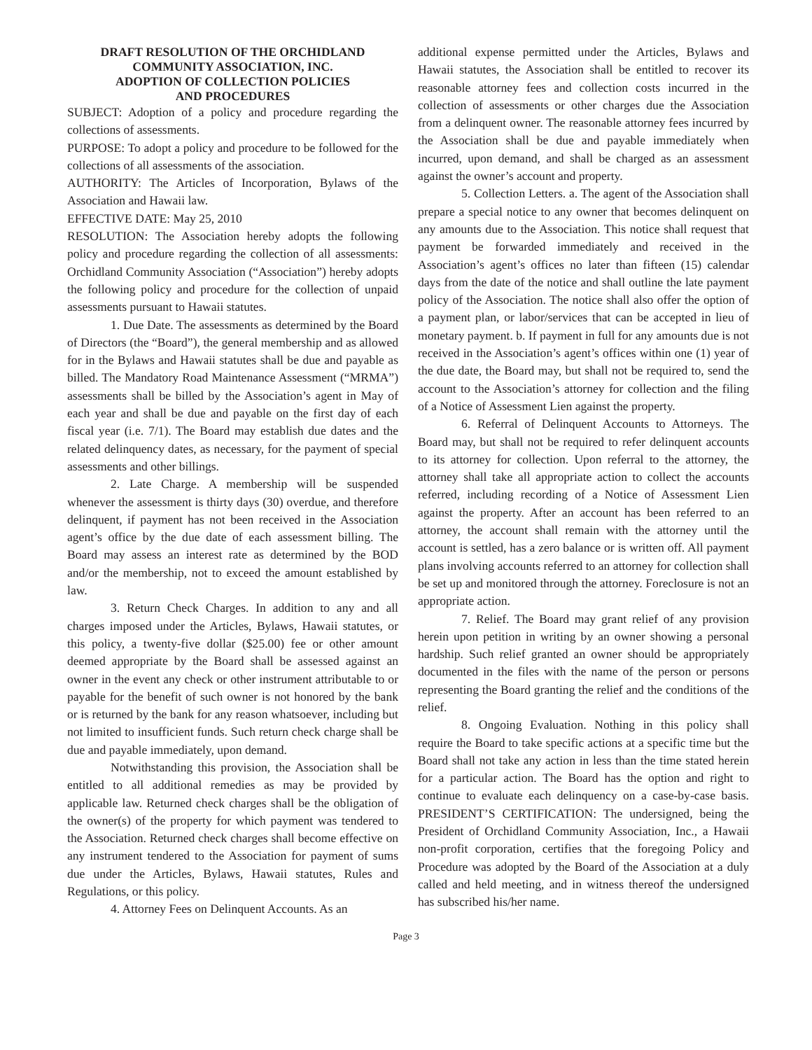DRAFT RESOLUTION OF THE ORCHIDLAND
COMMUNITY ASSOCIATION, INC.
ADOPTION OF COLLECTION POLICIES
AND PROCEDURES
SUBJECT: Adoption of a policy and procedure regarding the collections of assessments.
PURPOSE: To adopt a policy and procedure to be followed for the collections of all assessments of the association.
AUTHORITY: The Articles of Incorporation, Bylaws of the Association and Hawaii law.
EFFECTIVE DATE: May 25, 2010
RESOLUTION: The Association hereby adopts the following policy and procedure regarding the collection of all assessments: Orchidland Community Association (“Association”) hereby adopts the following policy and procedure for the collection of unpaid assessments pursuant to Hawaii statutes.
1. Due Date. The assessments as determined by the Board of Directors (the “Board”), the general membership and as allowed for in the Bylaws and Hawaii statutes shall be due and payable as billed. The Mandatory Road Maintenance Assessment (“MRMA”) assessments shall be billed by the Association’s agent in May of each year and shall be due and payable on the first day of each fiscal year (i.e. 7/1). The Board may establish due dates and the related delinquency dates, as necessary, for the payment of special assessments and other billings.
2. Late Charge. A membership will be suspended whenever the assessment is thirty days (30) overdue, and therefore delinquent, if payment has not been received in the Association agent’s office by the due date of each assessment billing. The Board may assess an interest rate as determined by the BOD and/or the membership, not to exceed the amount established by law.
3. Return Check Charges. In addition to any and all charges imposed under the Articles, Bylaws, Hawaii statutes, or this policy, a twenty-five dollar ($25.00) fee or other amount deemed appropriate by the Board shall be assessed against an owner in the event any check or other instrument attributable to or payable for the benefit of such owner is not honored by the bank or is returned by the bank for any reason whatsoever, including but not limited to insufficient funds. Such return check charge shall be due and payable immediately, upon demand.
Notwithstanding this provision, the Association shall be entitled to all additional remedies as may be provided by applicable law. Returned check charges shall be the obligation of the owner(s) of the property for which payment was tendered to the Association. Returned check charges shall become effective on any instrument tendered to the Association for payment of sums due under the Articles, Bylaws, Hawaii statutes, Rules and Regulations, or this policy.
4. Attorney Fees on Delinquent Accounts. As an
additional expense permitted under the Articles, Bylaws and Hawaii statutes, the Association shall be entitled to recover its reasonable attorney fees and collection costs incurred in the collection of assessments or other charges due the Association from a delinquent owner. The reasonable attorney fees incurred by the Association shall be due and payable immediately when incurred, upon demand, and shall be charged as an assessment against the owner’s account and property.
5. Collection Letters. a. The agent of the Association shall prepare a special notice to any owner that becomes delinquent on any amounts due to the Association. This notice shall request that payment be forwarded immediately and received in the Association’s agent’s offices no later than fifteen (15) calendar days from the date of the notice and shall outline the late payment policy of the Association. The notice shall also offer the option of a payment plan, or labor/services that can be accepted in lieu of monetary payment. b. If payment in full for any amounts due is not received in the Association’s agent’s offices within one (1) year of the due date, the Board may, but shall not be required to, send the account to the Association’s attorney for collection and the filing of a Notice of Assessment Lien against the property.
6. Referral of Delinquent Accounts to Attorneys. The Board may, but shall not be required to refer delinquent accounts to its attorney for collection. Upon referral to the attorney, the attorney shall take all appropriate action to collect the accounts referred, including recording of a Notice of Assessment Lien against the property. After an account has been referred to an attorney, the account shall remain with the attorney until the account is settled, has a zero balance or is written off. All payment plans involving accounts referred to an attorney for collection shall be set up and monitored through the attorney. Foreclosure is not an appropriate action.
7. Relief. The Board may grant relief of any provision herein upon petition in writing by an owner showing a personal hardship. Such relief granted an owner should be appropriately documented in the files with the name of the person or persons representing the Board granting the relief and the conditions of the relief.
8. Ongoing Evaluation. Nothing in this policy shall require the Board to take specific actions at a specific time but the Board shall not take any action in less than the time stated herein for a particular action. The Board has the option and right to continue to evaluate each delinquency on a case-by-case basis. PRESIDENT’S CERTIFICATION: The undersigned, being the President of Orchidland Community Association, Inc., a Hawaii non-profit corporation, certifies that the foregoing Policy and Procedure was adopted by the Board of the Association at a duly called and held meeting, and in witness thereof the undersigned has subscribed his/her name.
Page 3